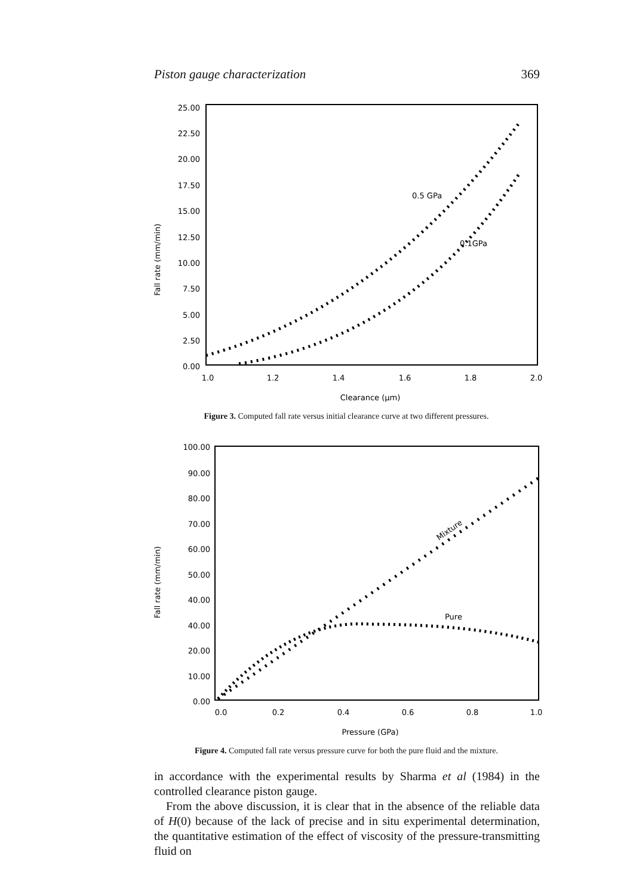Piston gauge characterization 369
25.00
22.50
20.00
17.50
15.00
12.50
10.00
7.50
5.00
2.50
0.00
1.0
1.2
1.4
1.6
1.8
2.0
Clearance (μm)
Fall rate (mm/min)
0.5 GPa
0.1GPa
Figure 3. Computed fall rate versus initial clearance curve at two different pressures.
100.00
90.00
80.00
70.00
60.00
50.00
40.00
40.00
20.00
10.00
0.00
0.0
0.2
0.4
0.6
0.8
1.0
Pressure (GPa)
Fall rate (mm/min)
Mixture
Pure
Figure 4. Computed fall rate versus pressure curve for both the pure fluid and the mixture.
in accordance with the experimental results by Sharma et al (1984) in the controlled clearance piston gauge.
From the above discussion, it is clear that in the absence of the reliable data of H(0) because of the lack of precise and in situ experimental determination, the quantitative estimation of the effect of viscosity of the pressure-transmitting fluid on